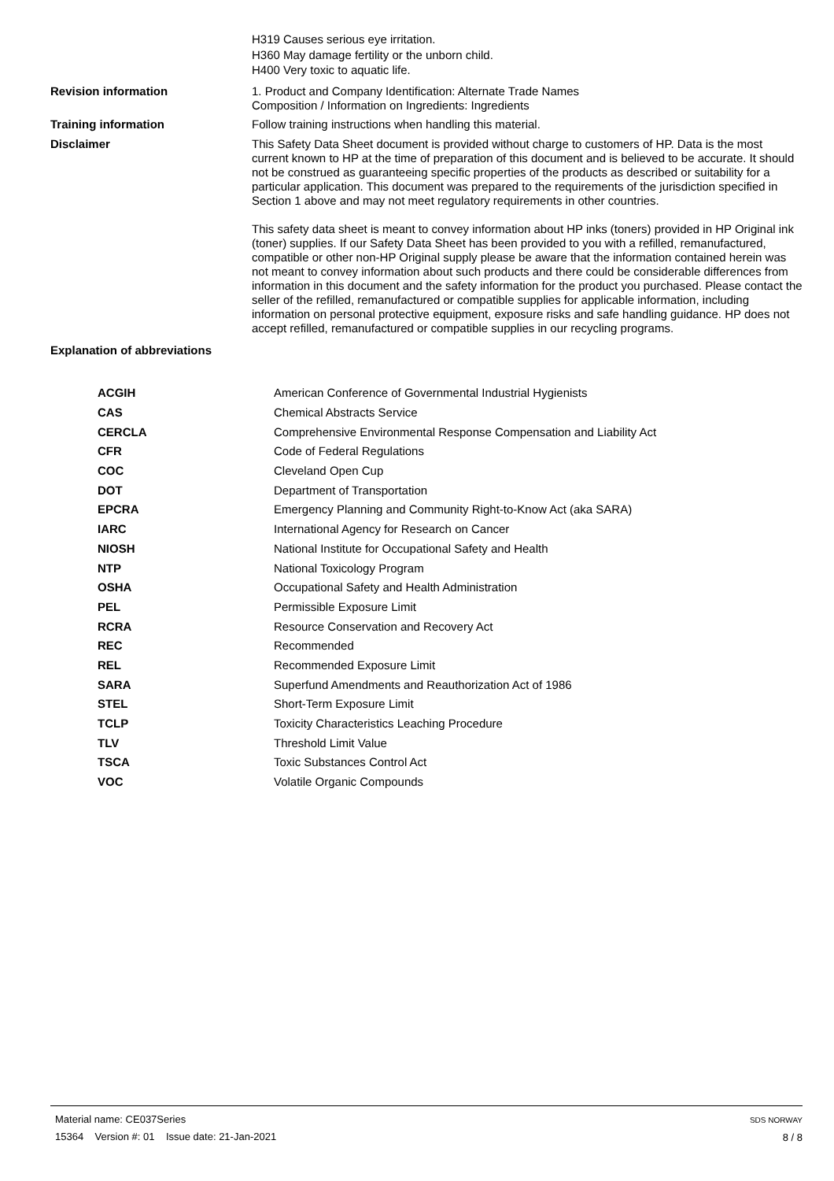H319 Causes serious eye irritation.
H360 May damage fertility or the unborn child.
H400 Very toxic to aquatic life.
Revision information
1. Product and Company Identification: Alternate Trade Names
Composition / Information on Ingredients: Ingredients
Training information
Follow training instructions when handling this material.
Disclaimer
This Safety Data Sheet document is provided without charge to customers of HP. Data is the most current known to HP at the time of preparation of this document and is believed to be accurate. It should not be construed as guaranteeing specific properties of the products as described or suitability for a particular application. This document was prepared to the requirements of the jurisdiction specified in Section 1 above and may not meet regulatory requirements in other countries.
This safety data sheet is meant to convey information about HP inks (toners) provided in HP Original ink (toner) supplies. If our Safety Data Sheet has been provided to you with a refilled, remanufactured, compatible or other non-HP Original supply please be aware that the information contained herein was not meant to convey information about such products and there could be considerable differences from information in this document and the safety information for the product you purchased. Please contact the seller of the refilled, remanufactured or compatible supplies for applicable information, including information on personal protective equipment, exposure risks and safe handling guidance. HP does not accept refilled, remanufactured or compatible supplies in our recycling programs.
Explanation of abbreviations
| ACGIH | American Conference of Governmental Industrial Hygienists |
| CAS | Chemical Abstracts Service |
| CERCLA | Comprehensive Environmental Response Compensation and Liability Act |
| CFR | Code of Federal Regulations |
| COC | Cleveland Open Cup |
| DOT | Department of Transportation |
| EPCRA | Emergency Planning and Community Right-to-Know Act (aka SARA) |
| IARC | International Agency for Research on Cancer |
| NIOSH | National Institute for Occupational Safety and Health |
| NTP | National Toxicology Program |
| OSHA | Occupational Safety and Health Administration |
| PEL | Permissible Exposure Limit |
| RCRA | Resource Conservation and Recovery Act |
| REC | Recommended |
| REL | Recommended Exposure Limit |
| SARA | Superfund Amendments and Reauthorization Act of 1986 |
| STEL | Short-Term Exposure Limit |
| TCLP | Toxicity Characteristics Leaching Procedure |
| TLV | Threshold Limit Value |
| TSCA | Toxic Substances Control Act |
| VOC | Volatile Organic Compounds |
Material name: CE037Series
15364 Version #: 01 Issue date: 21-Jan-2021
SDS NORWAY
8 / 8